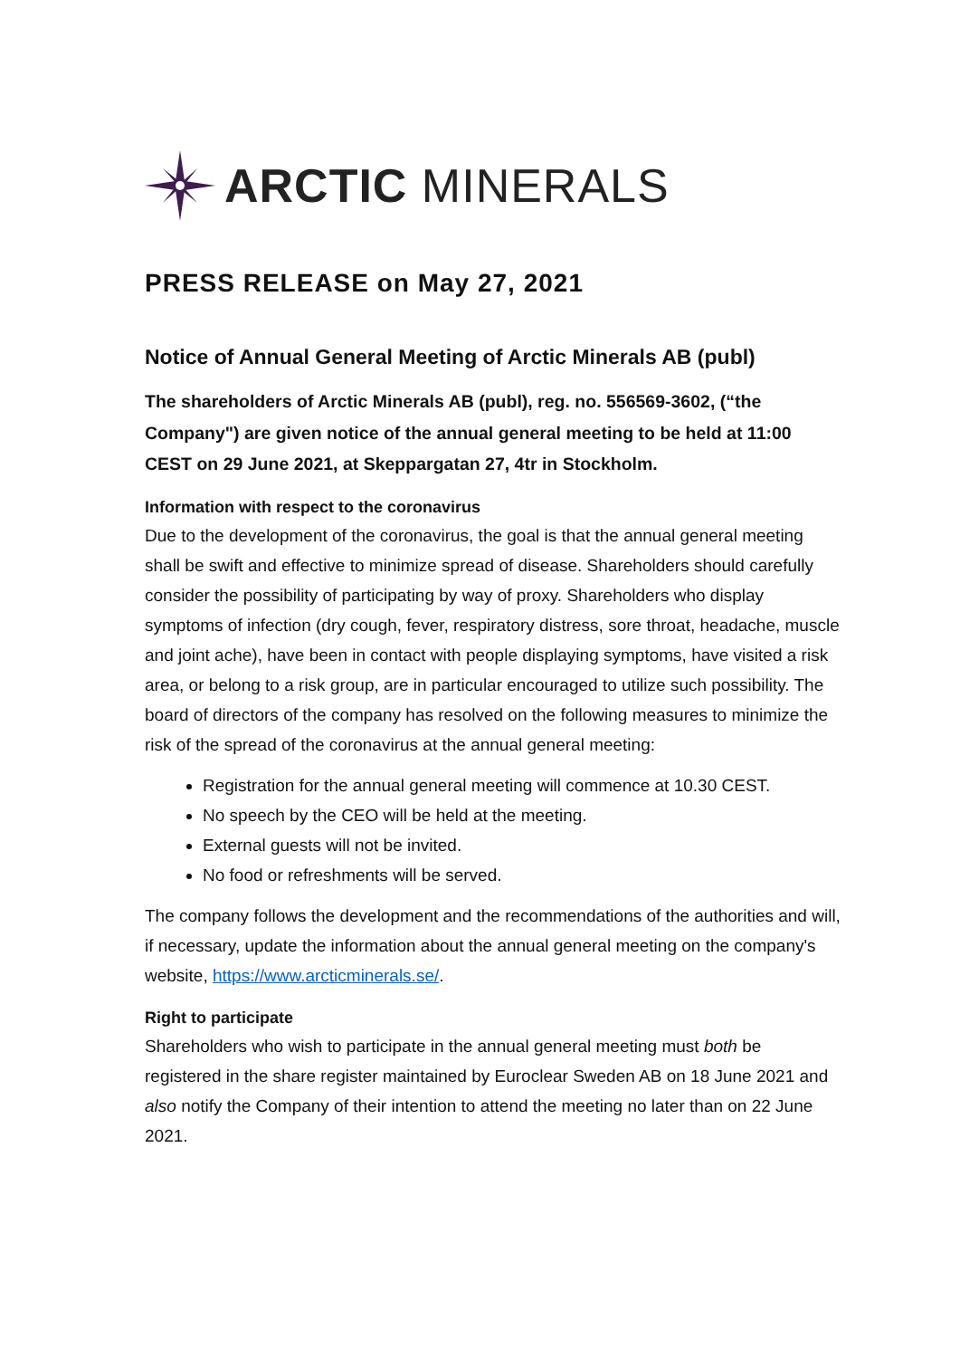ARCTIC MINERALS
PRESS RELEASE on May 27, 2021
Notice of Annual General Meeting of Arctic Minerals AB (publ)
The shareholders of Arctic Minerals AB (publ), reg. no. 556569-3602, (“the Company") are given notice of the annual general meeting to be held at 11:00 CEST on 29 June 2021, at Skeppargatan 27, 4tr in Stockholm.
Information with respect to the coronavirus
Due to the development of the coronavirus, the goal is that the annual general meeting shall be swift and effective to minimize spread of disease. Shareholders should carefully consider the possibility of participating by way of proxy. Shareholders who display symptoms of infection (dry cough, fever, respiratory distress, sore throat, headache, muscle and joint ache), have been in contact with people displaying symptoms, have visited a risk area, or belong to a risk group, are in particular encouraged to utilize such possibility. The board of directors of the company has resolved on the following measures to minimize the risk of the spread of the coronavirus at the annual general meeting:
Registration for the annual general meeting will commence at 10.30 CEST.
No speech by the CEO will be held at the meeting.
External guests will not be invited.
No food or refreshments will be served.
The company follows the development and the recommendations of the authorities and will, if necessary, update the information about the annual general meeting on the company's website, https://www.arcticminerals.se/.
Right to participate
Shareholders who wish to participate in the annual general meeting must both be registered in the share register maintained by Euroclear Sweden AB on 18 June 2021 and also notify the Company of their intention to attend the meeting no later than on 22 June 2021.